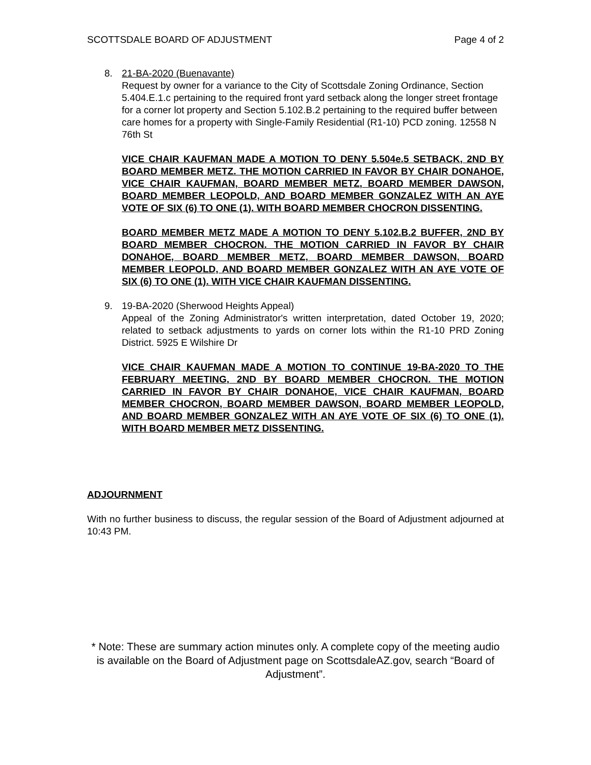SCOTTSDALE BOARD OF ADJUSTMENT Page 4 of 2
8. 21-BA-2020 (Buenavante)
Request by owner for a variance to the City of Scottsdale Zoning Ordinance, Section 5.404.E.1.c pertaining to the required front yard setback along the longer street frontage for a corner lot property and Section 5.102.B.2 pertaining to the required buffer between care homes for a property with Single-Family Residential (R1-10) PCD zoning. 12558 N 76th St
VICE CHAIR KAUFMAN MADE A MOTION TO DENY 5.504e.5 SETBACK, 2ND BY BOARD MEMBER METZ. THE MOTION CARRIED IN FAVOR BY CHAIR DONAHOE, VICE CHAIR KAUFMAN, BOARD MEMBER METZ, BOARD MEMBER DAWSON, BOARD MEMBER LEOPOLD, AND BOARD MEMBER GONZALEZ WITH AN AYE VOTE OF SIX (6) TO ONE (1). WITH BOARD MEMBER CHOCRON DISSENTING.
BOARD MEMBER METZ MADE A MOTION TO DENY 5.102.B.2 BUFFER, 2ND BY BOARD MEMBER CHOCRON. THE MOTION CARRIED IN FAVOR BY CHAIR DONAHOE, BOARD MEMBER METZ, BOARD MEMBER DAWSON, BOARD MEMBER LEOPOLD, AND BOARD MEMBER GONZALEZ WITH AN AYE VOTE OF SIX (6) TO ONE (1). WITH VICE CHAIR KAUFMAN DISSENTING.
9. 19-BA-2020 (Sherwood Heights Appeal)
Appeal of the Zoning Administrator's written interpretation, dated October 19, 2020; related to setback adjustments to yards on corner lots within the R1-10 PRD Zoning District. 5925 E Wilshire Dr
VICE CHAIR KAUFMAN MADE A MOTION TO CONTINUE 19-BA-2020 TO THE FEBRUARY MEETING, 2ND BY BOARD MEMBER CHOCRON. THE MOTION CARRIED IN FAVOR BY CHAIR DONAHOE, VICE CHAIR KAUFMAN, BOARD MEMBER CHOCRON, BOARD MEMBER DAWSON, BOARD MEMBER LEOPOLD, AND BOARD MEMBER GONZALEZ WITH AN AYE VOTE OF SIX (6) TO ONE (1). WITH BOARD MEMBER METZ DISSENTING.
ADJOURNMENT
With no further business to discuss, the regular session of the Board of Adjustment adjourned at 10:43 PM.
* Note: These are summary action minutes only. A complete copy of the meeting audio is available on the Board of Adjustment page on ScottsdaleAZ.gov, search “Board of Adjustment”.